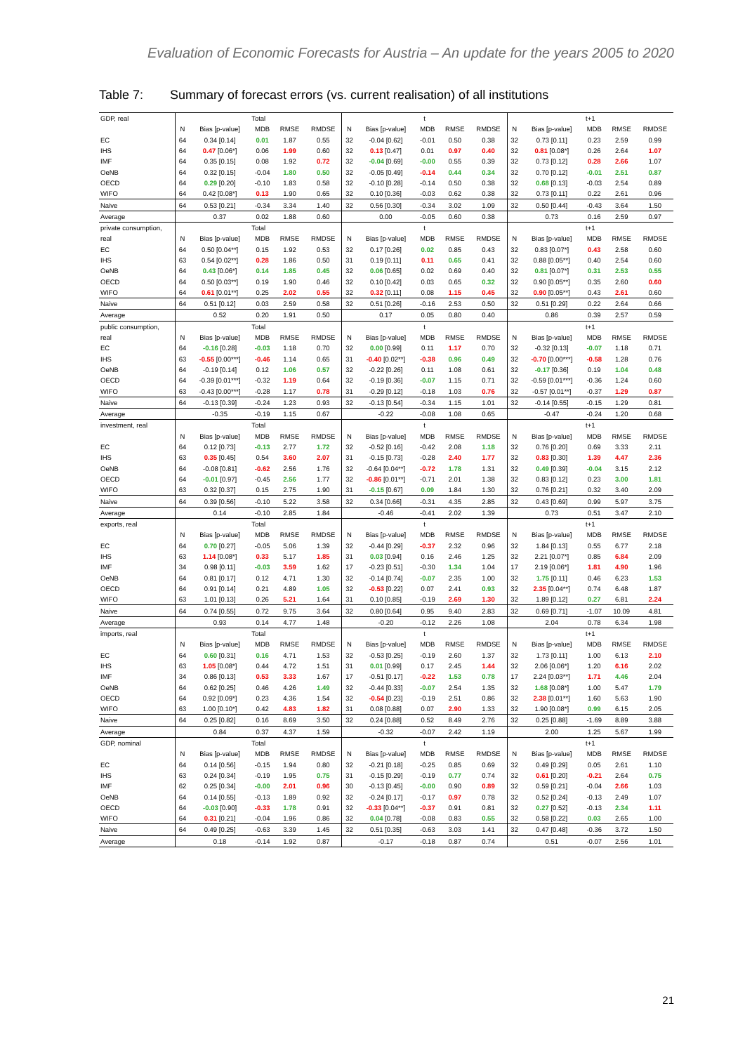Evaluation of Economic Forecasts for Austria – An update for the years 2005 to 2020
Table 7: Summary of forecast errors (vs. current realisation) of all institutions
| GDP, real | Total | | | | | t | | | | | t+1 | | | | |
| | N | Bias [p-value] | MDB | RMSE | RMDSE | N | Bias [p-value] | MDB | RMSE | RMDSE | N | Bias [p-value] | MDB | RMSE | RMDSE |
| EC | 64 | 0.34 [0.14] | 0.01 | 1.87 | 0.55 | 32 | -0.04 [0.62] | -0.01 | 0.50 | 0.38 | 32 | 0.73 [0.11] | 0.23 | 2.59 | 0.99 |
| IHS | 64 | 0.47 [0.06*] | 0.06 | 1.99 | 0.60 | 32 | 0.13 [0.47] | 0.01 | 0.97 | 0.40 | 32 | 0.81 [0.08*] | 0.26 | 2.64 | 1.07 |
| IMF | 64 | 0.35 [0.15] | 0.08 | 1.92 | 0.72 | 32 | -0.04 [0.69] | -0.00 | 0.55 | 0.39 | 32 | 0.73 [0.12] | 0.28 | 2.66 | 1.07 |
| OeNB | 64 | 0.32 [0.15] | -0.04 | 1.80 | 0.50 | 32 | -0.05 [0.49] | -0.14 | 0.44 | 0.34 | 32 | 0.70 [0.12] | -0.01 | 2.51 | 0.87 |
| OECD | 64 | 0.29 [0.20] | -0.10 | 1.83 | 0.58 | 32 | -0.10 [0.28] | -0.14 | 0.50 | 0.38 | 32 | 0.68 [0.13] | -0.03 | 2.54 | 0.89 |
| WIFO | 64 | 0.42 [0.08*] | 0.13 | 1.90 | 0.65 | 32 | 0.10 [0.36] | -0.03 | 0.62 | 0.38 | 32 | 0.73 [0.11] | 0.22 | 2.61 | 0.96 |
| Naive | 64 | 0.53 [0.21] | -0.34 | 3.34 | 1.40 | 32 | 0.56 [0.30] | -0.34 | 3.02 | 1.09 | 32 | 0.50 [0.44] | -0.43 | 3.64 | 1.50 |
| Average | | 0.37 | 0.02 | 1.88 | 0.60 | | 0.00 | -0.05 | 0.60 | 0.38 | | 0.73 | 0.16 | 2.59 | 0.97 |
| private consumption, | Total | | | | | t | | | | | t+1 | | | | |
| real | N | Bias [p-value] | MDB | RMSE | RMDSE | N | Bias [p-value] | MDB | RMSE | RMDSE | N | Bias [p-value] | MDB | RMSE | RMDSE |
| EC | 64 | 0.50 [0.04**] | 0.15 | 1.92 | 0.53 | 32 | 0.17 [0.26] | 0.02 | 0.85 | 0.43 | 32 | 0.83 [0.07*] | 0.43 | 2.58 | 0.60 |
| IHS | 63 | 0.54 [0.02**] | 0.28 | 1.86 | 0.50 | 31 | 0.19 [0.11] | 0.11 | 0.65 | 0.41 | 32 | 0.88 [0.05**] | 0.40 | 2.54 | 0.60 |
| OeNB | 64 | 0.43 [0.06*] | 0.14 | 1.85 | 0.45 | 32 | 0.06 [0.65] | 0.02 | 0.69 | 0.40 | 32 | 0.81 [0.07*] | 0.31 | 2.53 | 0.55 |
| OECD | 64 | 0.50 [0.03**] | 0.19 | 1.90 | 0.46 | 32 | 0.10 [0.42] | 0.03 | 0.65 | 0.32 | 32 | 0.90 [0.05**] | 0.35 | 2.60 | 0.60 |
| WIFO | 64 | 0.61 [0.01**] | 0.25 | 2.02 | 0.55 | 32 | 0.32 [0.11] | 0.08 | 1.15 | 0.45 | 32 | 0.90 [0.05**] | 0.43 | 2.61 | 0.60 |
| Naive | 64 | 0.51 [0.12] | 0.03 | 2.59 | 0.58 | 32 | 0.51 [0.26] | -0.16 | 2.53 | 0.50 | 32 | 0.51 [0.29] | 0.22 | 2.64 | 0.66 |
| Average | | 0.52 | 0.20 | 1.91 | 0.50 | | 0.17 | 0.05 | 0.80 | 0.40 | | 0.86 | 0.39 | 2.57 | 0.59 |
| public consumption, | Total | | | | | t | | | | | t+1 | | | | |
| real | N | Bias [p-value] | MDB | RMSE | RMDSE | N | Bias [p-value] | MDB | RMSE | RMDSE | N | Bias [p-value] | MDB | RMSE | RMDSE |
| EC | 64 | -0.16 [0.28] | -0.03 | 1.18 | 0.70 | 32 | 0.00 [0.99] | 0.11 | 1.17 | 0.70 | 32 | -0.32 [0.13] | -0.07 | 1.18 | 0.71 |
| IHS | 63 | -0.55 [0.00***] | -0.46 | 1.14 | 0.65 | 31 | -0.40 [0.02**] | -0.38 | 0.96 | 0.49 | 32 | -0.70 [0.00***] | -0.58 | 1.28 | 0.76 |
| OeNB | 64 | -0.19 [0.14] | 0.12 | 1.06 | 0.57 | 32 | -0.22 [0.26] | 0.11 | 1.08 | 0.61 | 32 | -0.17 [0.36] | 0.19 | 1.04 | 0.48 |
| OECD | 64 | -0.39 [0.01***] | -0.32 | 1.19 | 0.64 | 32 | -0.19 [0.36] | -0.07 | 1.15 | 0.71 | 32 | -0.59 [0.01***] | -0.36 | 1.24 | 0.60 |
| WIFO | 63 | -0.43 [0.00***] | -0.28 | 1.17 | 0.78 | 31 | -0.29 [0.12] | -0.18 | 1.03 | 0.76 | 32 | -0.57 [0.01**] | -0.37 | 1.29 | 0.87 |
| Naive | 64 | -0.13 [0.39] | -0.24 | 1.23 | 0.93 | 32 | -0.13 [0.54] | -0.34 | 1.15 | 1.01 | 32 | -0.14 [0.55] | -0.15 | 1.29 | 0.81 |
| Average | | -0.35 | -0.19 | 1.15 | 0.67 | | -0.22 | -0.08 | 1.08 | 0.65 | | -0.47 | -0.24 | 1.20 | 0.68 |
| investment, real | Total | | | | | t | | | | | t+1 | | | | |
| | N | Bias [p-value] | MDB | RMSE | RMDSE | N | Bias [p-value] | MDB | RMSE | RMDSE | N | Bias [p-value] | MDB | RMSE | RMDSE |
| EC | 64 | 0.12 [0.73] | -0.13 | 2.77 | 1.72 | 32 | -0.52 [0.16] | -0.42 | 2.08 | 1.18 | 32 | 0.76 [0.20] | 0.69 | 3.33 | 2.11 |
| IHS | 63 | 0.35 [0.45] | 0.54 | 3.60 | 2.07 | 31 | -0.15 [0.73] | -0.28 | 2.40 | 1.77 | 32 | 0.83 [0.30] | 1.39 | 4.47 | 2.36 |
| OeNB | 64 | -0.08 [0.81] | -0.62 | 2.56 | 1.76 | 32 | -0.64 [0.04**] | -0.72 | 1.78 | 1.31 | 32 | 0.49 [0.39] | -0.04 | 3.15 | 2.12 |
| OECD | 64 | -0.01 [0.97] | -0.45 | 2.56 | 1.77 | 32 | -0.86 [0.01**] | -0.71 | 2.01 | 1.38 | 32 | 0.83 [0.12] | 0.23 | 3.00 | 1.81 |
| WIFO | 63 | 0.32 [0.37] | 0.15 | 2.75 | 1.90 | 31 | -0.15 [0.67] | 0.09 | 1.84 | 1.30 | 32 | 0.76 [0.21] | 0.32 | 3.40 | 2.09 |
| Naive | 64 | 0.39 [0.56] | -0.10 | 5.22 | 3.58 | 32 | 0.34 [0.66] | -0.31 | 4.35 | 2.85 | 32 | 0.43 [0.69] | 0.99 | 5.97 | 3.75 |
| Average | | 0.14 | -0.10 | 2.85 | 1.84 | | -0.46 | -0.41 | 2.02 | 1.39 | | 0.73 | 0.51 | 3.47 | 2.10 |
| exports, real | Total | | | | | t | | | | | t+1 | | | | |
| | N | Bias [p-value] | MDB | RMSE | RMDSE | N | Bias [p-value] | MDB | RMSE | RMDSE | N | Bias [p-value] | MDB | RMSE | RMDSE |
| EC | 64 | 0.70 [0.27] | -0.05 | 5.06 | 1.39 | 32 | -0.44 [0.29] | -0.37 | 2.32 | 0.96 | 32 | 1.84 [0.13] | 0.55 | 6.77 | 2.18 |
| IHS | 63 | 1.14 [0.08*] | 0.33 | 5.17 | 1.85 | 31 | 0.03 [0.94] | 0.16 | 2.46 | 1.25 | 32 | 2.21 [0.07*] | 0.85 | 6.84 | 2.09 |
| IMF | 34 | 0.98 [0.11] | -0.03 | 3.59 | 1.62 | 17 | -0.23 [0.51] | -0.30 | 1.34 | 1.04 | 17 | 2.19 [0.06*] | 1.81 | 4.90 | 1.96 |
| OeNB | 64 | 0.81 [0.17] | 0.12 | 4.71 | 1.30 | 32 | -0.14 [0.74] | -0.07 | 2.35 | 1.00 | 32 | 1.75 [0.11] | 0.46 | 6.23 | 1.53 |
| OECD | 64 | 0.91 [0.14] | 0.21 | 4.89 | 1.05 | 32 | -0.53 [0.22] | 0.07 | 2.41 | 0.93 | 32 | 2.35 [0.04**] | 0.74 | 6.48 | 1.87 |
| WIFO | 63 | 1.01 [0.13] | 0.26 | 5.21 | 1.64 | 31 | 0.10 [0.85] | -0.19 | 2.69 | 1.30 | 32 | 1.89 [0.12] | 0.27 | 6.81 | 2.24 |
| Naive | 64 | 0.74 [0.55] | 0.72 | 9.75 | 3.64 | 32 | 0.80 [0.64] | 0.95 | 9.40 | 2.83 | 32 | 0.69 [0.71] | -1.07 | 10.09 | 4.81 |
| Average | | 0.93 | 0.14 | 4.77 | 1.48 | | -0.20 | -0.12 | 2.26 | 1.08 | | 2.04 | 0.78 | 6.34 | 1.98 |
| imports, real | Total | | | | | t | | | | | t+1 | | | | |
| | N | Bias [p-value] | MDB | RMSE | RMDSE | N | Bias [p-value] | MDB | RMSE | RMDSE | N | Bias [p-value] | MDB | RMSE | RMDSE |
| EC | 64 | 0.60 [0.31] | 0.16 | 4.71 | 1.53 | 32 | -0.53 [0.25] | -0.19 | 2.60 | 1.37 | 32 | 1.73 [0.11] | 1.00 | 6.13 | 2.10 |
| IHS | 63 | 1.05 [0.08*] | 0.44 | 4.72 | 1.51 | 31 | 0.01 [0.99] | 0.17 | 2.45 | 1.44 | 32 | 2.06 [0.06*] | 1.20 | 6.16 | 2.02 |
| IMF | 34 | 0.86 [0.13] | 0.53 | 3.33 | 1.67 | 17 | -0.51 [0.17] | -0.22 | 1.53 | 0.78 | 17 | 2.24 [0.03**] | 1.71 | 4.46 | 2.04 |
| OeNB | 64 | 0.62 [0.25] | 0.46 | 4.26 | 1.49 | 32 | -0.44 [0.33] | -0.07 | 2.54 | 1.35 | 32 | 1.68 [0.08*] | 1.00 | 5.47 | 1.79 |
| OECD | 64 | 0.92 [0.09*] | 0.23 | 4.36 | 1.54 | 32 | -0.54 [0.23] | -0.19 | 2.51 | 0.86 | 32 | 2.38 [0.01**] | 1.60 | 5.63 | 1.90 |
| WIFO | 63 | 1.00 [0.10*] | 0.42 | 4.83 | 1.82 | 31 | 0.08 [0.88] | 0.07 | 2.90 | 1.33 | 32 | 1.90 [0.08*] | 0.99 | 6.15 | 2.05 |
| Naive | 64 | 0.25 [0.82] | 0.16 | 8.69 | 3.50 | 32 | 0.24 [0.88] | 0.52 | 8.49 | 2.76 | 32 | 0.25 [0.88] | -1.69 | 8.89 | 3.88 |
| Average | | 0.84 | 0.37 | 4.37 | 1.59 | | -0.32 | -0.07 | 2.42 | 1.19 | | 2.00 | 1.25 | 5.67 | 1.99 |
| GDP, nominal | Total | | | | | t | | | | | t+1 | | | | |
| | N | Bias [p-value] | MDB | RMSE | RMDSE | N | Bias [p-value] | MDB | RMSE | RMDSE | N | Bias [p-value] | MDB | RMSE | RMDSE |
| EC | 64 | 0.14 [0.56] | -0.15 | 1.94 | 0.80 | 32 | -0.21 [0.18] | -0.25 | 0.85 | 0.69 | 32 | 0.49 [0.29] | 0.05 | 2.61 | 1.10 |
| IHS | 63 | 0.24 [0.34] | -0.19 | 1.95 | 0.75 | 31 | -0.15 [0.29] | -0.19 | 0.77 | 0.74 | 32 | 0.61 [0.20] | -0.21 | 2.64 | 0.75 |
| IMF | 62 | 0.25 [0.34] | -0.00 | 2.01 | 0.96 | 30 | -0.13 [0.45] | -0.00 | 0.90 | 0.89 | 32 | 0.59 [0.21] | -0.04 | 2.66 | 1.03 |
| OeNB | 64 | 0.14 [0.55] | -0.13 | 1.89 | 0.92 | 32 | -0.24 [0.17] | -0.17 | 0.97 | 0.78 | 32 | 0.52 [0.24] | -0.13 | 2.49 | 1.07 |
| OECD | 64 | -0.03 [0.90] | -0.33 | 1.78 | 0.91 | 32 | -0.33 [0.04**] | -0.37 | 0.91 | 0.81 | 32 | 0.27 [0.52] | -0.13 | 2.34 | 1.11 |
| WIFO | 64 | 0.31 [0.21] | -0.04 | 1.96 | 0.86 | 32 | 0.04 [0.78] | -0.08 | 0.83 | 0.55 | 32 | 0.58 [0.22] | 0.03 | 2.65 | 1.00 |
| Naive | 64 | 0.49 [0.25] | -0.63 | 3.39 | 1.45 | 32 | 0.51 [0.35] | -0.63 | 3.03 | 1.41 | 32 | 0.47 [0.48] | -0.36 | 3.72 | 1.50 |
| Average | | 0.18 | -0.14 | 1.92 | 0.87 | | -0.17 | -0.18 | 0.87 | 0.74 | | 0.51 | -0.07 | 2.56 | 1.01 |
21